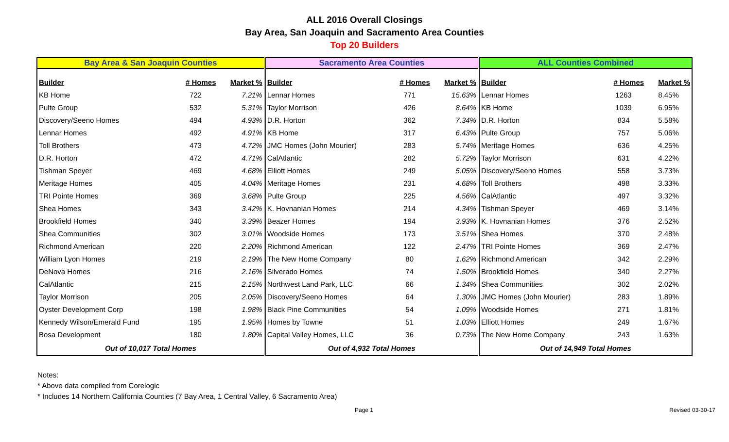ALL 2016 Overall Closings
Bay Area, San Joaquin and Sacramento Area Counties
Top 20 Builders
| Bay Area & San Joaquin Counties | | | Sacramento Area Counties | | | ALL Counties Combined | | |
| --- | --- | --- | --- | --- | --- | --- | --- | --- |
| Builder | # Homes | Market % | Builder | # Homes | Market % | Builder | # Homes | Market % |
| KB Home | 722 | 7.21% | Lennar Homes | 771 | 15.63% | Lennar Homes | 1263 | 8.45% |
| Pulte Group | 532 | 5.31% | Taylor Morrison | 426 | 8.64% | KB Home | 1039 | 6.95% |
| Discovery/Seeno Homes | 494 | 4.93% | D.R. Horton | 362 | 7.34% | D.R. Horton | 834 | 5.58% |
| Lennar Homes | 492 | 4.91% | KB Home | 317 | 6.43% | Pulte Group | 757 | 5.06% |
| Toll Brothers | 473 | 4.72% | JMC Homes (John Mourier) | 283 | 5.74% | Meritage Homes | 636 | 4.25% |
| D.R. Horton | 472 | 4.71% | CalAtlantic | 282 | 5.72% | Taylor Morrison | 631 | 4.22% |
| Tishman Speyer | 469 | 4.68% | Elliott Homes | 249 | 5.05% | Discovery/Seeno Homes | 558 | 3.73% |
| Meritage Homes | 405 | 4.04% | Meritage Homes | 231 | 4.68% | Toll Brothers | 498 | 3.33% |
| TRI Pointe Homes | 369 | 3.68% | Pulte Group | 225 | 4.56% | CalAtlantic | 497 | 3.32% |
| Shea Homes | 343 | 3.42% | K. Hovnanian Homes | 214 | 4.34% | Tishman Speyer | 469 | 3.14% |
| Brookfield Homes | 340 | 3.39% | Beazer Homes | 194 | 3.93% | K. Hovnanian Homes | 376 | 2.52% |
| Shea Communities | 302 | 3.01% | Woodside Homes | 173 | 3.51% | Shea Homes | 370 | 2.48% |
| Richmond American | 220 | 2.20% | Richmond American | 122 | 2.47% | TRI Pointe Homes | 369 | 2.47% |
| William Lyon Homes | 219 | 2.19% | The New Home Company | 80 | 1.62% | Richmond American | 342 | 2.29% |
| DeNova Homes | 216 | 2.16% | Silverado Homes | 74 | 1.50% | Brookfield Homes | 340 | 2.27% |
| CalAtlantic | 215 | 2.15% | Northwest Land Park, LLC | 66 | 1.34% | Shea Communities | 302 | 2.02% |
| Taylor Morrison | 205 | 2.05% | Discovery/Seeno Homes | 64 | 1.30% | JMC Homes (John Mourier) | 283 | 1.89% |
| Oyster Development Corp | 198 | 1.98% | Black Pine Communities | 54 | 1.09% | Woodside Homes | 271 | 1.81% |
| Kennedy Wilson/Emerald Fund | 195 | 1.95% | Homes by Towne | 51 | 1.03% | Elliott Homes | 249 | 1.67% |
| Bosa Development | 180 | 1.80% | Capital Valley Homes, LLC | 36 | 0.73% | The New Home Company | 243 | 1.63% |
| Out of 10,017 Total Homes | | | Out of 4,932 Total Homes | | | Out of 14,949 Total Homes | | |
Notes:
* Above data compiled from Corelogic
* Includes 14 Northern California Counties (7 Bay Area, 1 Central Valley, 6 Sacramento Area)
Page 1 Revised 03-30-17